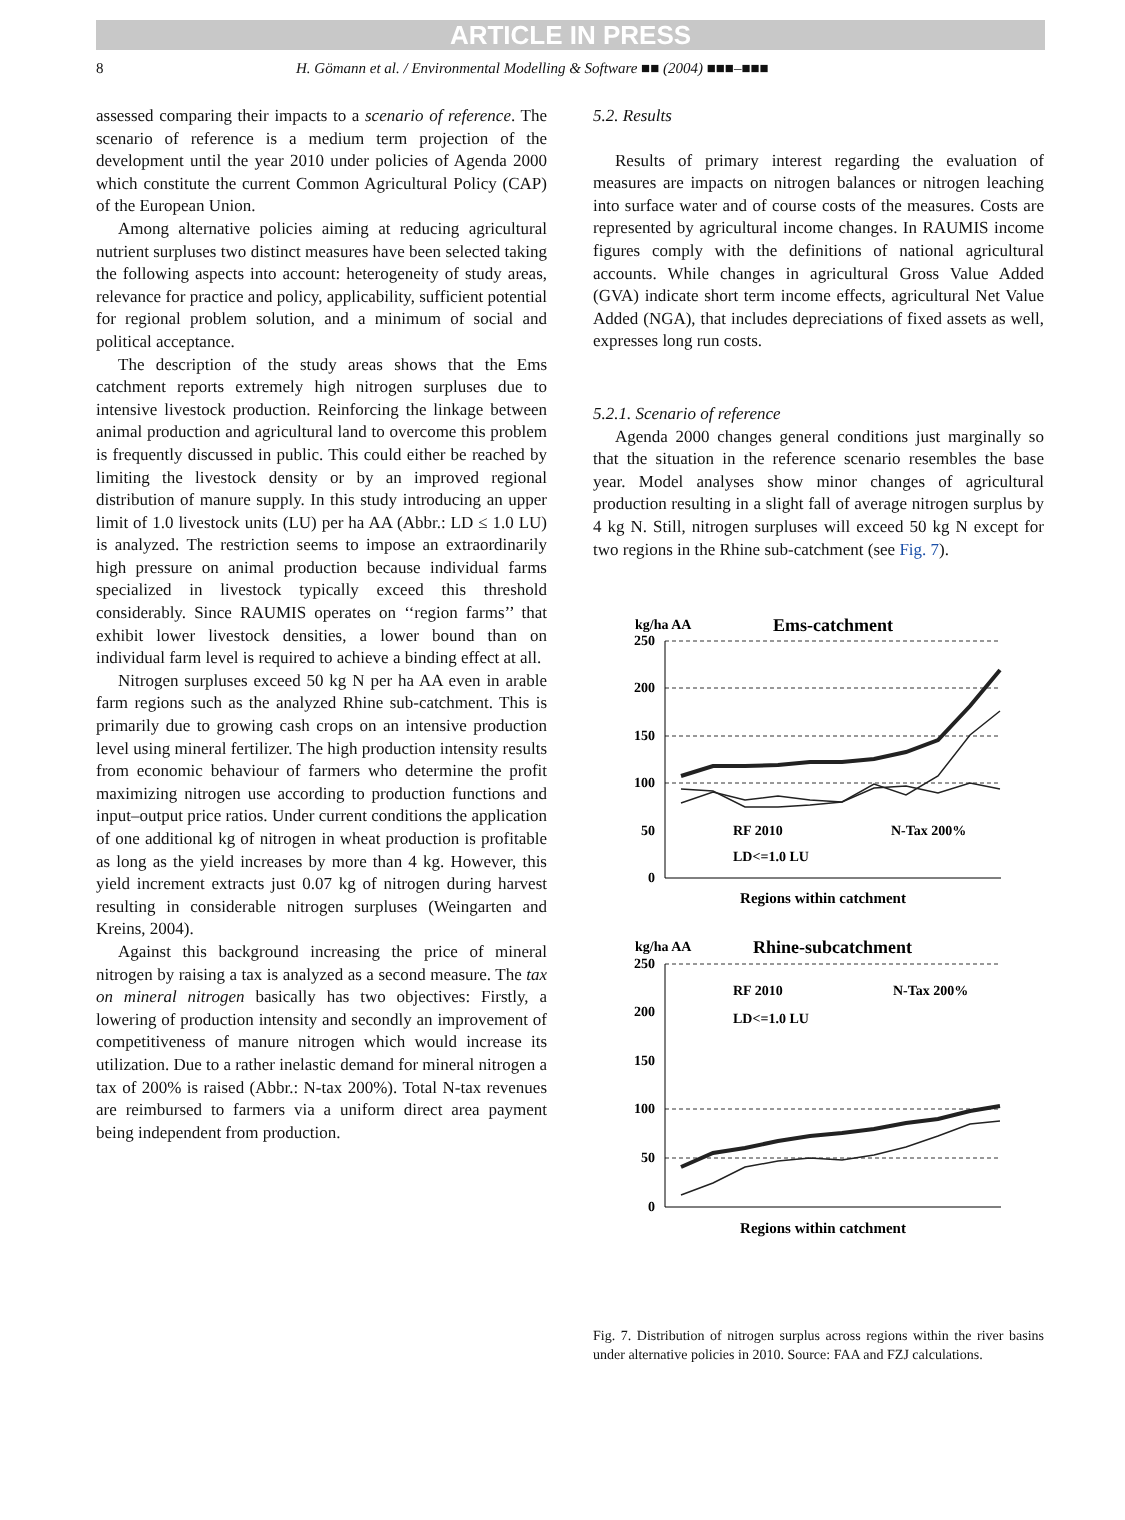ARTICLE IN PRESS
8 H. Gömann et al. / Environmental Modelling & Software ■■ (2004) ■■■–■■■
assessed comparing their impacts to a scenario of reference. The scenario of reference is a medium term projection of the development until the year 2010 under policies of Agenda 2000 which constitute the current Common Agricultural Policy (CAP) of the European Union.
Among alternative policies aiming at reducing agricultural nutrient surpluses two distinct measures have been selected taking the following aspects into account: heterogeneity of study areas, relevance for practice and policy, applicability, sufficient potential for regional problem solution, and a minimum of social and political acceptance.
The description of the study areas shows that the Ems catchment reports extremely high nitrogen surpluses due to intensive livestock production. Reinforcing the linkage between animal production and agricultural land to overcome this problem is frequently discussed in public. This could either be reached by limiting the livestock density or by an improved regional distribution of manure supply. In this study introducing an upper limit of 1.0 livestock units (LU) per ha AA (Abbr.: LD ≤ 1.0 LU) is analyzed. The restriction seems to impose an extraordinarily high pressure on animal production because individual farms specialized in livestock typically exceed this threshold considerably. Since RAUMIS operates on ‘‘region farms’’ that exhibit lower livestock densities, a lower bound than on individual farm level is required to achieve a binding effect at all.
Nitrogen surpluses exceed 50 kg N per ha AA even in arable farm regions such as the analyzed Rhine sub-catchment. This is primarily due to growing cash crops on an intensive production level using mineral fertilizer. The high production intensity results from economic behaviour of farmers who determine the profit maximizing nitrogen use according to production functions and input–output price ratios. Under current conditions the application of one additional kg of nitrogen in wheat production is profitable as long as the yield increases by more than 4 kg. However, this yield increment extracts just 0.07 kg of nitrogen during harvest resulting in considerable nitrogen surpluses (Weingarten and Kreins, 2004).
Against this background increasing the price of mineral nitrogen by raising a tax is analyzed as a second measure. The tax on mineral nitrogen basically has two objectives: Firstly, a lowering of production intensity and secondly an improvement of competitiveness of manure nitrogen which would increase its utilization. Due to a rather inelastic demand for mineral nitrogen a tax of 200% is raised (Abbr.: N-tax 200%). Total N-tax revenues are reimbursed to farmers via a uniform direct area payment being independent from production.
5.2. Results
Results of primary interest regarding the evaluation of measures are impacts on nitrogen balances or nitrogen leaching into surface water and of course costs of the measures. Costs are represented by agricultural income changes. In RAUMIS income figures comply with the definitions of national agricultural accounts. While changes in agricultural Gross Value Added (GVA) indicate short term income effects, agricultural Net Value Added (NGA), that includes depreciations of fixed assets as well, expresses long run costs.
5.2.1. Scenario of reference
Agenda 2000 changes general conditions just marginally so that the situation in the reference scenario resembles the base year. Model analyses show minor changes of agricultural production resulting in a slight fall of average nitrogen surplus by 4 kg N. Still, nitrogen surpluses will exceed 50 kg N except for two regions in the Rhine sub-catchment (see Fig. 7).
kg/ha AA
Ems-catchment
250
200
150
100
50
0
RF 2010
N-Tax 200%
LD<=1.0 LU
Regions within catchment
kg/ha AA
Rhine-subcatchment
250
200
150
100
50
0
RF 2010
N-Tax 200%
LD<=1.0 LU
Regions within catchment
Fig. 7. Distribution of nitrogen surplus across regions within the river basins under alternative policies in 2010. Source: FAA and FZJ calculations.